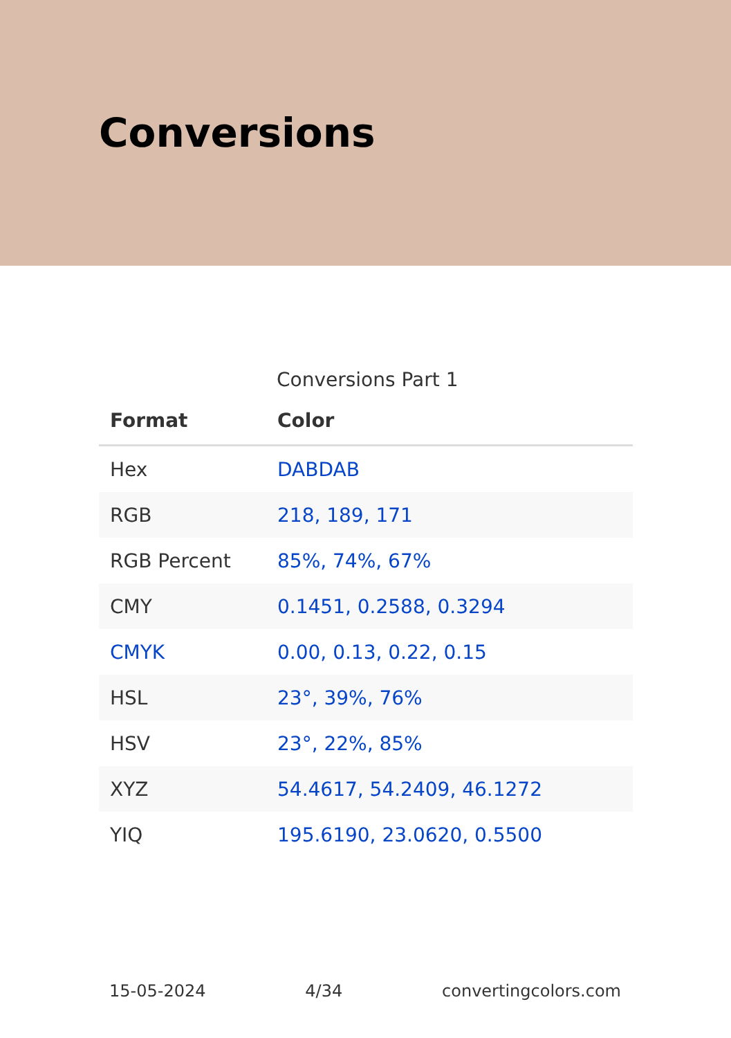Conversions
Conversions Part 1
| Format | Color |
| --- | --- |
| Hex | DABDAB |
| RGB | 218, 189, 171 |
| RGB Percent | 85%, 74%, 67% |
| CMY | 0.1451, 0.2588, 0.3294 |
| CMYK | 0.00, 0.13, 0.22, 0.15 |
| HSL | 23°, 39%, 76% |
| HSV | 23°, 22%, 85% |
| XYZ | 54.4617, 54.2409, 46.1272 |
| YIQ | 195.6190, 23.0620, 0.5500 |
15-05-2024 4/34 convertingcolors.com